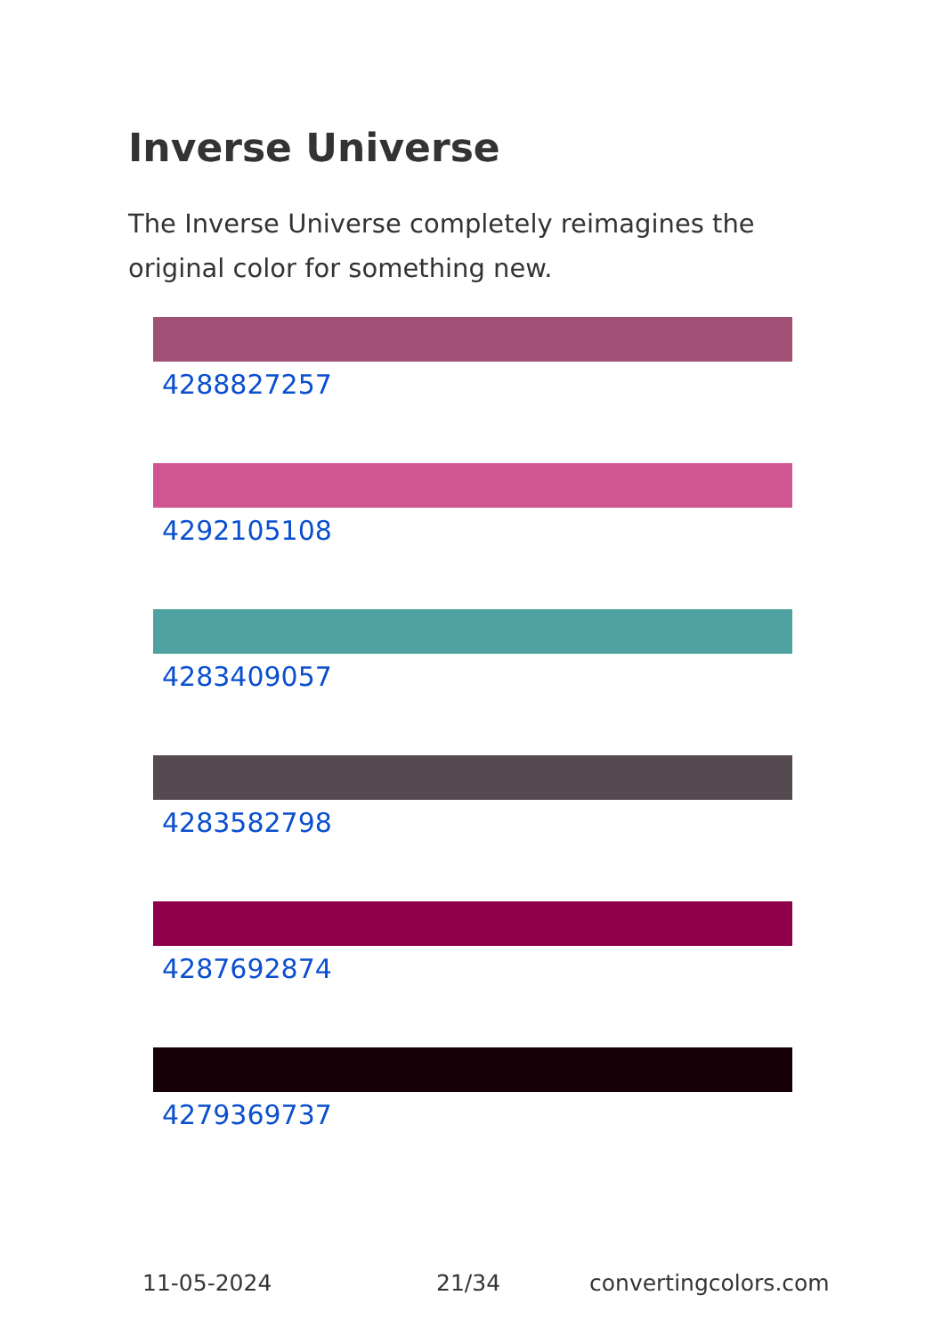Inverse Universe
The Inverse Universe completely reimagines the original color for something new.
4288827257
4292105108
4283409057
4283582798
4287692874
4279369737
11-05-2024 21/34 convertingcolors.com